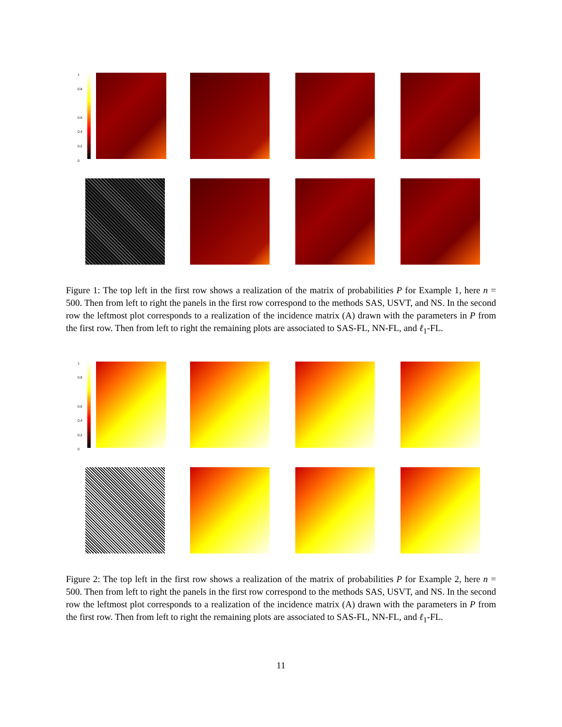1
0.8
0.6
0.4
0.2
0
Figure 1: The top left in the first row shows a realization of the matrix of probabilities P for Example 1, here n = 500. Then from left to right the panels in the first row correspond to the methods SAS, USVT, and NS. In the second row the leftmost plot corresponds to a realization of the incidence matrix (A) drawn with the parameters in P from the first row. Then from left to right the remaining plots are associated to SAS-FL, NN-FL, and ℓ<sub>1</sub>-FL.
1
0.8
0.6
0.4
0.2
0
Figure 2: The top left in the first row shows a realization of the matrix of probabilities P for Example 2, here n = 500. Then from left to right the panels in the first row correspond to the methods SAS, USVT, and NS. In the second row the leftmost plot corresponds to a realization of the incidence matrix (A) drawn with the parameters in P from the first row. Then from left to right the remaining plots are associated to SAS-FL, NN-FL, and ℓ<sub>1</sub>-FL.
11